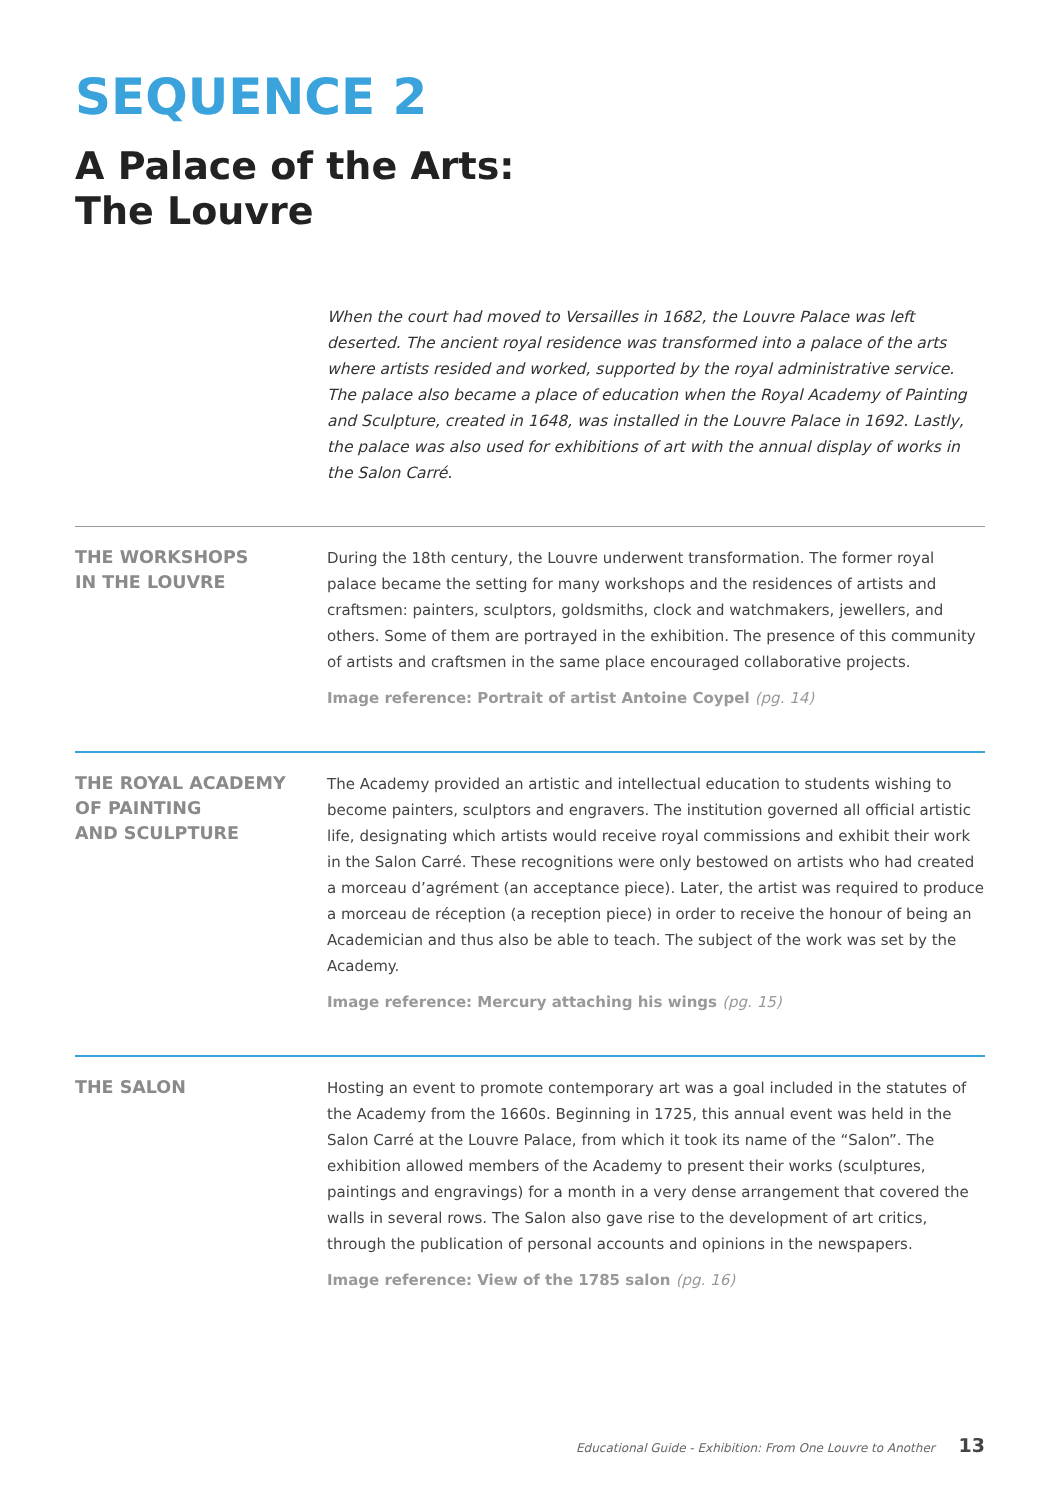SEQUENCE 2
A Palace of the Arts:
The Louvre
When the court had moved to Versailles in 1682, the Louvre Palace was left deserted. The ancient royal residence was transformed into a palace of the arts where artists resided and worked, supported by the royal administrative service. The palace also became a place of education when the Royal Academy of Painting and Sculpture, created in 1648, was installed in the Louvre Palace in 1692. Lastly, the palace was also used for exhibitions of art with the annual display of works in the Salon Carré.
THE WORKSHOPS
IN THE LOUVRE
During the 18th century, the Louvre underwent transformation. The former royal palace became the setting for many workshops and the residences of artists and craftsmen: painters, sculptors, goldsmiths, clock and watchmakers, jewellers, and others. Some of them are portrayed in the exhibition. The presence of this community of artists and craftsmen in the same place encouraged collaborative projects.
Image reference: Portrait of artist Antoine Coypel (pg. 14)
THE ROYAL ACADEMY
OF PAINTING
AND SCULPTURE
The Academy provided an artistic and intellectual education to students wishing to become painters, sculptors and engravers. The institution governed all official artistic life, designating which artists would receive royal commissions and exhibit their work in the Salon Carré. These recognitions were only bestowed on artists who had created a morceau d’agrément (an acceptance piece). Later, the artist was required to produce a morceau de réception (a reception piece) in order to receive the honour of being an Academician and thus also be able to teach. The subject of the work was set by the Academy.
Image reference: Mercury attaching his wings (pg. 15)
THE SALON
Hosting an event to promote contemporary art was a goal included in the statutes of the Academy from the 1660s. Beginning in 1725, this annual event was held in the Salon Carré at the Louvre Palace, from which it took its name of the “Salon”. The exhibition allowed members of the Academy to present their works (sculptures, paintings and engravings) for a month in a very dense arrangement that covered the walls in several rows. The Salon also gave rise to the development of art critics, through the publication of personal accounts and opinions in the newspapers.
Image reference: View of the 1785 salon (pg. 16)
Educational Guide - Exhibition: From One Louvre to Another 13